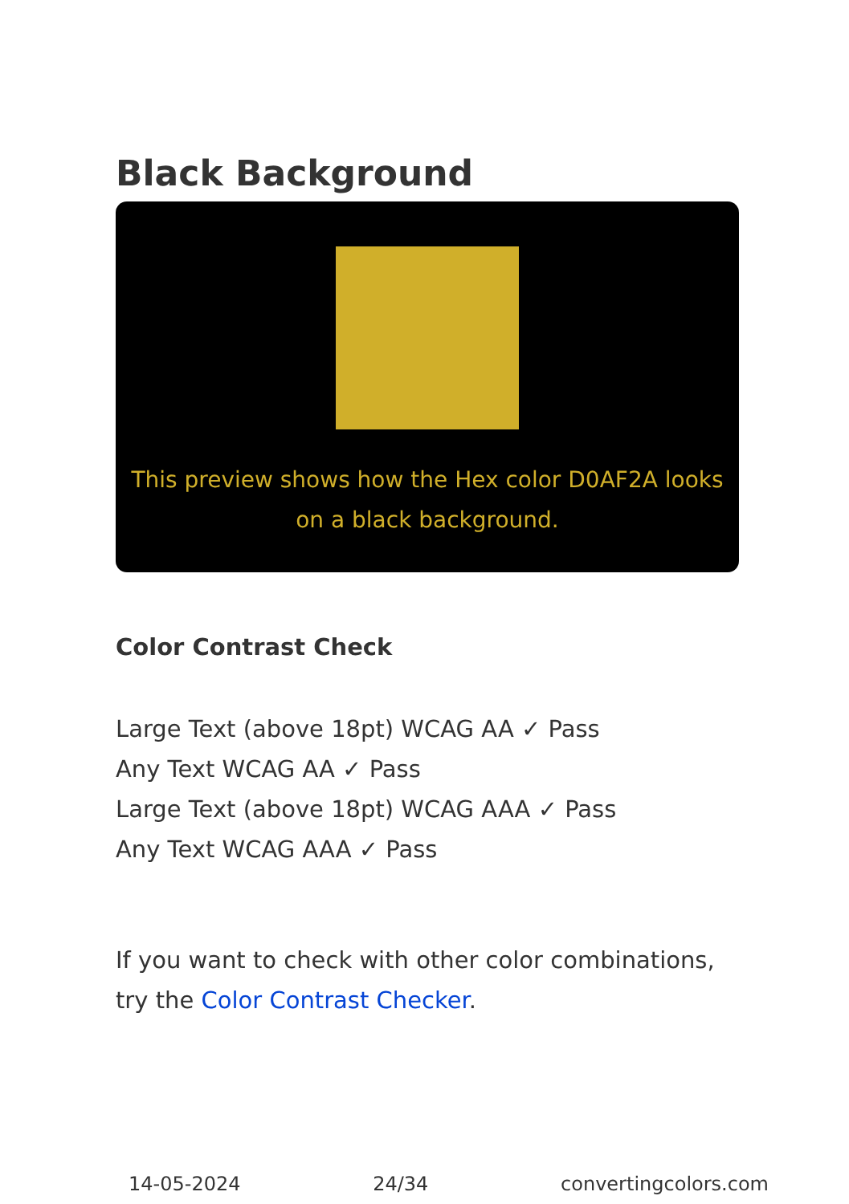Black Background
This preview shows how the Hex color D0AF2A looks on a black background.
Color Contrast Check
Large Text (above 18pt) WCAG AA ✓ Pass
Any Text WCAG AA ✓ Pass
Large Text (above 18pt) WCAG AAA ✓ Pass
Any Text WCAG AAA ✓ Pass
If you want to check with other color combinations, try the Color Contrast Checker.
14-05-2024 24/34 convertingcolors.com